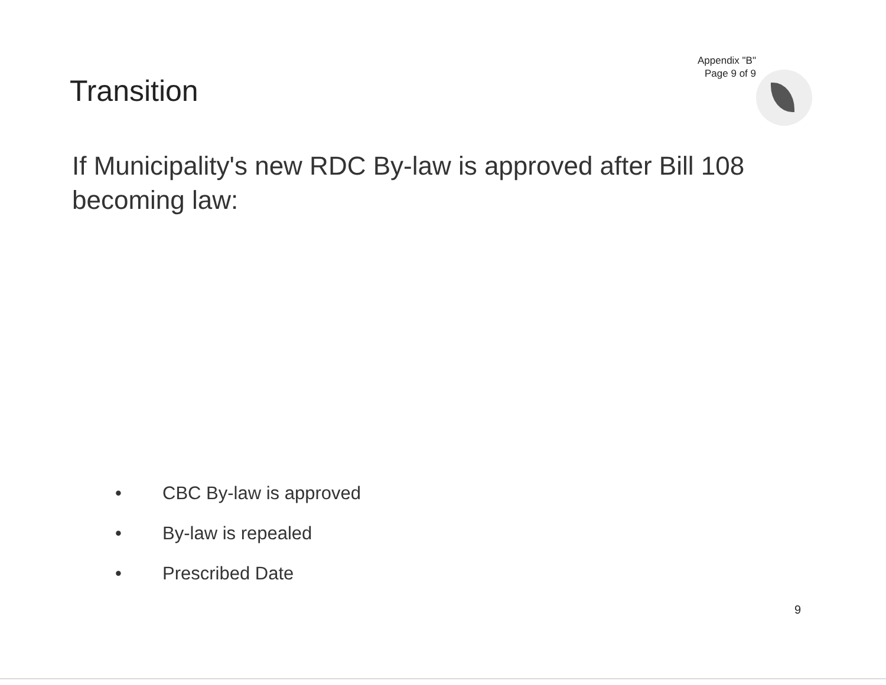Appendix "B"
Page 9 of 9
Transition
If Municipality's new RDC By-law is approved after Bill 108 becoming law:
• CBC By-law is approved
• By-law is repealed
• Prescribed Date
9